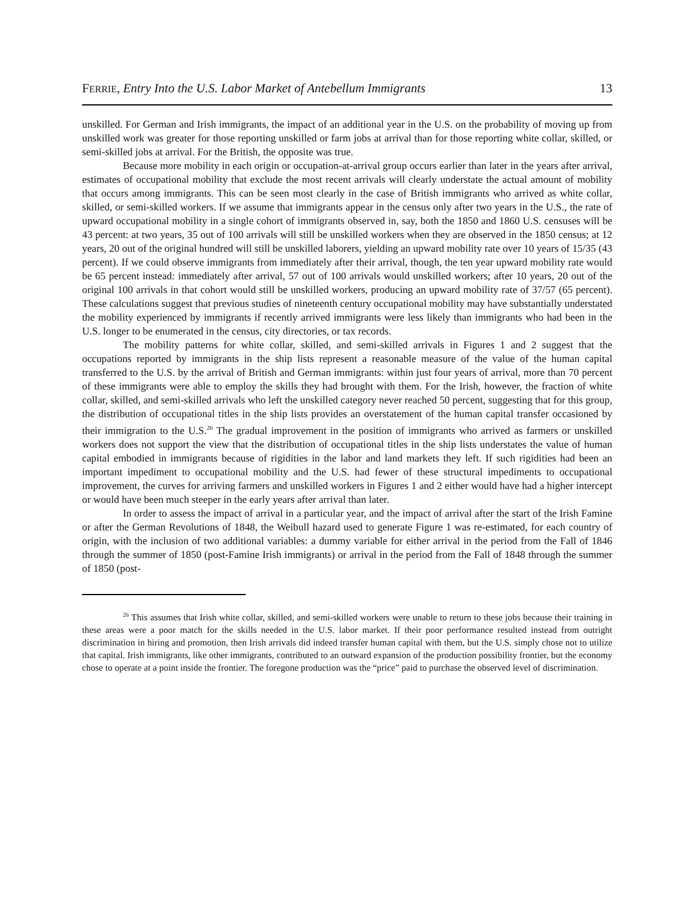FERRIE, Entry Into the U.S. Labor Market of Antebellum Immigrants 13
unskilled. For German and Irish immigrants, the impact of an additional year in the U.S. on the probability of moving up from unskilled work was greater for those reporting unskilled or farm jobs at arrival than for those reporting white collar, skilled, or semi-skilled jobs at arrival. For the British, the opposite was true.
Because more mobility in each origin or occupation-at-arrival group occurs earlier than later in the years after arrival, estimates of occupational mobility that exclude the most recent arrivals will clearly understate the actual amount of mobility that occurs among immigrants. This can be seen most clearly in the case of British immigrants who arrived as white collar, skilled, or semi-skilled workers. If we assume that immigrants appear in the census only after two years in the U.S., the rate of upward occupational mobility in a single cohort of immigrants observed in, say, both the 1850 and 1860 U.S. censuses will be 43 percent: at two years, 35 out of 100 arrivals will still be unskilled workers when they are observed in the 1850 census; at 12 years, 20 out of the original hundred will still be unskilled laborers, yielding an upward mobility rate over 10 years of 15/35 (43 percent). If we could observe immigrants from immediately after their arrival, though, the ten year upward mobility rate would be 65 percent instead: immediately after arrival, 57 out of 100 arrivals would unskilled workers; after 10 years, 20 out of the original 100 arrivals in that cohort would still be unskilled workers, producing an upward mobility rate of 37/57 (65 percent). These calculations suggest that previous studies of nineteenth century occupational mobility may have substantially understated the mobility experienced by immigrants if recently arrived immigrants were less likely than immigrants who had been in the U.S. longer to be enumerated in the census, city directories, or tax records.
The mobility patterns for white collar, skilled, and semi-skilled arrivals in Figures 1 and 2 suggest that the occupations reported by immigrants in the ship lists represent a reasonable measure of the value of the human capital transferred to the U.S. by the arrival of British and German immigrants: within just four years of arrival, more than 70 percent of these immigrants were able to employ the skills they had brought with them. For the Irish, however, the fraction of white collar, skilled, and semi-skilled arrivals who left the unskilled category never reached 50 percent, suggesting that for this group, the distribution of occupational titles in the ship lists provides an overstatement of the human capital transfer occasioned by their immigration to the U.S.<sup>26</sup> The gradual improvement in the position of immigrants who arrived as farmers or unskilled workers does not support the view that the distribution of occupational titles in the ship lists understates the value of human capital embodied in immigrants because of rigidities in the labor and land markets they left. If such rigidities had been an important impediment to occupational mobility and the U.S. had fewer of these structural impediments to occupational improvement, the curves for arriving farmers and unskilled workers in Figures 1 and 2 either would have had a higher intercept or would have been much steeper in the early years after arrival than later.
In order to assess the impact of arrival in a particular year, and the impact of arrival after the start of the Irish Famine or after the German Revolutions of 1848, the Weibull hazard used to generate Figure 1 was re-estimated, for each country of origin, with the inclusion of two additional variables: a dummy variable for either arrival in the period from the Fall of 1846 through the summer of 1850 (post-Famine Irish immigrants) or arrival in the period from the Fall of 1848 through the summer of 1850 (post-
<sup>26</sup> This assumes that Irish white collar, skilled, and semi-skilled workers were unable to return to these jobs because their training in these areas were a poor match for the skills needed in the U.S. labor market. If their poor performance resulted instead from outright discrimination in hiring and promotion, then Irish arrivals did indeed transfer human capital with them, but the U.S. simply chose not to utilize that capital. Irish immigrants, like other immigrants, contributed to an outward expansion of the production possibility frontier, but the economy chose to operate at a point inside the frontier. The foregone production was the “price” paid to purchase the observed level of discrimination.